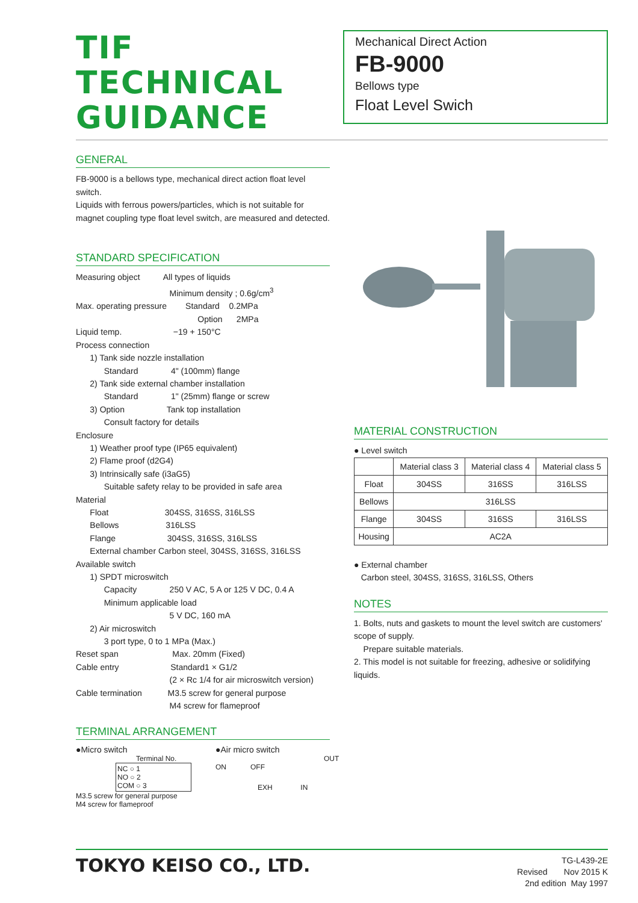TIF
TECHNICAL
GUIDANCE
Mechanical Direct Action
FB-9000
Bellows type
Float Level Swich
GENERAL
FB-9000 is a bellows type, mechanical direct action float level switch.
Liquids with ferrous powers/particles, which is not suitable for magnet coupling type float level switch, are measured and detected.
STANDARD SPECIFICATION
Measuring object All types of liquids
Minimum density ; 0.6g/cm<sup>3</sup>
Max. operating pressure Standard 0.2MPa
Option 2MPa
Liquid temp. −19 + 150°C
Process connection
1) Tank side nozzle installation
Standard 4" (100mm) flange
2) Tank side external chamber installation
Standard 1" (25mm) flange or screw
3) Option Tank top installation
Consult factory for details
Enclosure
1) Weather proof type (IP65 equivalent)
2) Flame proof (d2G4)
3) Intrinsically safe (i3aG5)
Suitable safety relay to be provided in safe area
Material
Float 304SS, 316SS, 316LSS
Bellows 316LSS
Flange 304SS, 316SS, 316LSS
External chamber Carbon steel, 304SS, 316SS, 316LSS
Available switch
1) SPDT microswitch
Capacity 250 V AC, 5 A or 125 V DC, 0.4 A
Minimum applicable load
5 V DC, 160 mA
2) Air microswitch
3 port type, 0 to 1 MPa (Max.)
Reset span Max. 20mm (Fixed)
Cable entry Standard1 × G1/2
(2 × Rc 1/4 for air microswitch version)
Cable termination M3.5 screw for general purpose
M4 screw for flameproof
TERMINAL ARRANGEMENT
●Micro switch
Terminal No.
NC ○ 1
NO ○ 2
COM ○ 3
M3.5 screw for general purpose
M4 screw for flameproof
●Air micro switch
OUT
ON OFF
EXH IN
MATERIAL CONSTRUCTION
● Level switch
| | Material class 3 | Material class 4 | Material class 5 |
| Float | 304SS | 316SS | 316LSS |
| Bellows | 316LSS | | |
| Flange | 304SS | 316SS | 316LSS |
| Housing | AC2A | | |
● External chamber
Carbon steel, 304SS, 316SS, 316LSS, Others
NOTES
1. Bolts, nuts and gaskets to mount the level switch are customers' scope of supply.
Prepare suitable materials.
2. This model is not suitable for freezing, adhesive or solidifying liquids.
TOKYO KEISO CO., LTD.
TG-L439-2E
Revised Nov 2015 K
2nd edition May 1997